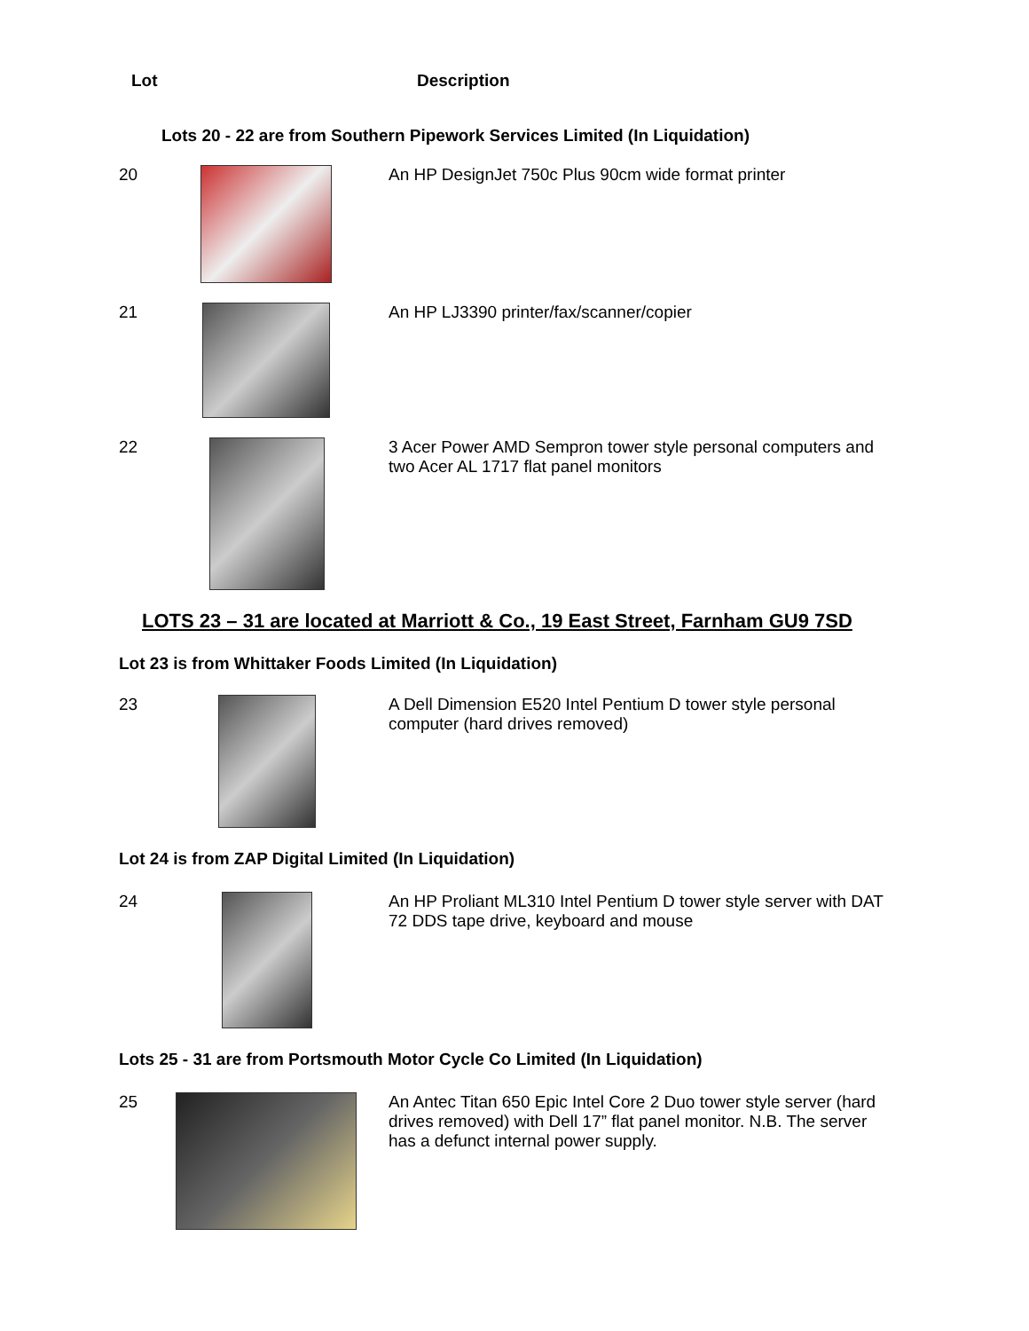Lot Description
Lots 20 - 22 are from Southern Pipework Services Limited (In Liquidation)
20
An HP DesignJet 750c Plus 90cm wide format printer
21
An HP LJ3390 printer/fax/scanner/copier
22
3 Acer Power AMD Sempron tower style personal computers and two Acer AL 1717 flat panel monitors
LOTS 23 – 31 are located at Marriott & Co., 19 East Street, Farnham GU9 7SD
Lot 23 is from Whittaker Foods Limited (In Liquidation)
23
A Dell Dimension E520 Intel Pentium D tower style personal computer (hard drives removed)
Lot 24 is from ZAP Digital Limited (In Liquidation)
24
An HP Proliant ML310 Intel Pentium D tower style server with DAT 72 DDS tape drive, keyboard and mouse
Lots 25 - 31 are from Portsmouth Motor Cycle Co Limited (In Liquidation)
25
An Antec Titan 650 Epic Intel Core 2 Duo tower style server (hard drives removed) with Dell 17” flat panel monitor. N.B. The server has a defunct internal power supply.